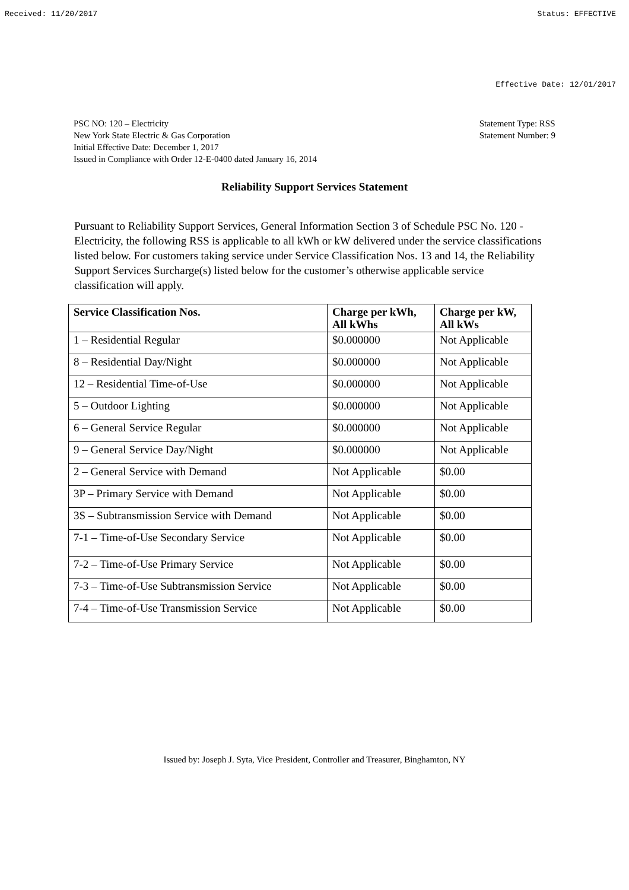Received: 11/20/2017 Status: EFFECTIVE
Effective Date: 12/01/2017
PSC NO: 120 – Electricity
New York State Electric & Gas Corporation
Initial Effective Date: December 1, 2017
Issued in Compliance with Order 12-E-0400 dated January 16, 2014
Statement Type: RSS
Statement Number: 9
Reliability Support Services Statement
Pursuant to Reliability Support Services, General Information Section 3 of Schedule PSC No. 120 - Electricity, the following RSS is applicable to all kWh or kW delivered under the service classifications listed below. For customers taking service under Service Classification Nos. 13 and 14, the Reliability Support Services Surcharge(s) listed below for the customer’s otherwise applicable service classification will apply.
| Service Classification Nos. | Charge per kWh, All kWhs | Charge per kW, All kWs |
| --- | --- | --- |
| 1 – Residential Regular | $0.000000 | Not Applicable |
| 8 – Residential Day/Night | $0.000000 | Not Applicable |
| 12 – Residential Time-of-Use | $0.000000 | Not Applicable |
| 5 – Outdoor Lighting | $0.000000 | Not Applicable |
| 6 – General Service Regular | $0.000000 | Not Applicable |
| 9 – General Service Day/Night | $0.000000 | Not Applicable |
| 2 – General Service with Demand | Not Applicable | $0.00 |
| 3P – Primary Service with Demand | Not Applicable | $0.00 |
| 3S – Subtransmission Service with Demand | Not Applicable | $0.00 |
| 7-1 – Time-of-Use Secondary Service | Not Applicable | $0.00 |
| 7-2 – Time-of-Use Primary Service | Not Applicable | $0.00 |
| 7-3 – Time-of-Use Subtransmission Service | Not Applicable | $0.00 |
| 7-4 – Time-of-Use Transmission Service | Not Applicable | $0.00 |
Issued by: Joseph J. Syta, Vice President, Controller and Treasurer, Binghamton, NY